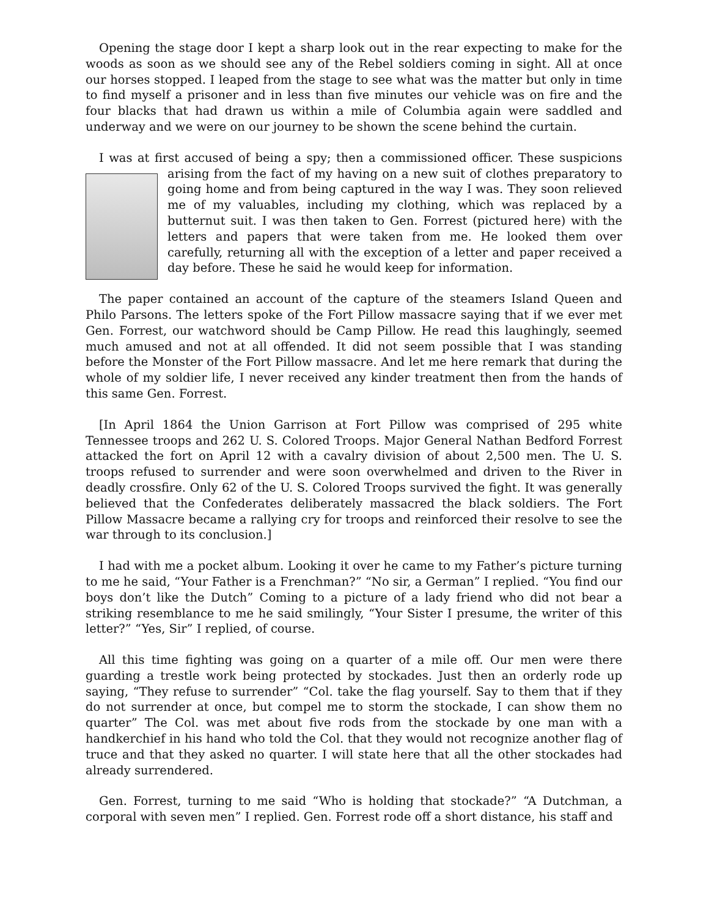Opening the stage door I kept a sharp look out in the rear expecting to make for the woods as soon as we should see any of the Rebel soldiers coming in sight. All at once our horses stopped. I leaped from the stage to see what was the matter but only in time to find myself a prisoner and in less than five minutes our vehicle was on fire and the four blacks that had drawn us within a mile of Columbia again were saddled and underway and we were on our journey to be shown the scene behind the curtain.
I was at first accused of being a spy; then a commissioned officer. These suspicions arising from the fact of my having on a new suit of clothes preparatory to going home and from being captured in the way I was. They soon relieved me of my valuables, including my clothing, which was replaced by a butternut suit. I was then taken to Gen. Forrest (pictured here) with the letters and papers that were taken from me. He looked them over carefully, returning all with the exception of a letter and paper received a day before. These he said he would keep for information.
The paper contained an account of the capture of the steamers Island Queen and Philo Parsons. The letters spoke of the Fort Pillow massacre saying that if we ever met Gen. Forrest, our watchword should be Camp Pillow. He read this laughingly, seemed much amused and not at all offended. It did not seem possible that I was standing before the Monster of the Fort Pillow massacre. And let me here remark that during the whole of my soldier life, I never received any kinder treatment then from the hands of this same Gen. Forrest.
[In April 1864 the Union Garrison at Fort Pillow was comprised of 295 white Tennessee troops and 262 U. S. Colored Troops. Major General Nathan Bedford Forrest attacked the fort on April 12 with a cavalry division of about 2,500 men. The U. S. troops refused to surrender and were soon overwhelmed and driven to the River in deadly crossfire. Only 62 of the U. S. Colored Troops survived the fight. It was generally believed that the Confederates deliberately massacred the black soldiers. The Fort Pillow Massacre became a rallying cry for troops and reinforced their resolve to see the war through to its conclusion.]
I had with me a pocket album. Looking it over he came to my Father’s picture turning to me he said, “Your Father is a Frenchman?” “No sir, a German” I replied. “You find our boys don’t like the Dutch” Coming to a picture of a lady friend who did not bear a striking resemblance to me he said smilingly, “Your Sister I presume, the writer of this letter?” “Yes, Sir” I replied, of course.
All this time fighting was going on a quarter of a mile off. Our men were there guarding a trestle work being protected by stockades. Just then an orderly rode up saying, “They refuse to surrender” “Col. take the flag yourself. Say to them that if they do not surrender at once, but compel me to storm the stockade, I can show them no quarter” The Col. was met about five rods from the stockade by one man with a handkerchief in his hand who told the Col. that they would not recognize another flag of truce and that they asked no quarter. I will state here that all the other stockades had already surrendered.
Gen. Forrest, turning to me said “Who is holding that stockade?” “A Dutchman, a corporal with seven men” I replied. Gen. Forrest rode off a short distance, his staff and